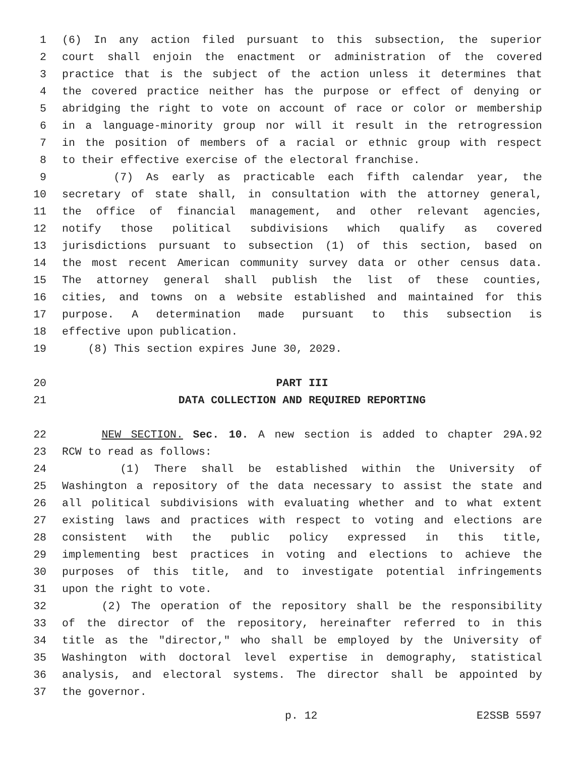1 (6) In any action filed pursuant to this subsection, the superior
2 court shall enjoin the enactment or administration of the covered
3 practice that is the subject of the action unless it determines that
4 the covered practice neither has the purpose or effect of denying or
5 abridging the right to vote on account of race or color or membership
6 in a language-minority group nor will it result in the retrogression
7 in the position of members of a racial or ethnic group with respect
8 to their effective exercise of the electoral franchise.
9 (7) As early as practicable each fifth calendar year, the
10 secretary of state shall, in consultation with the attorney general,
11 the office of financial management, and other relevant agencies,
12 notify those political subdivisions which qualify as covered
13 jurisdictions pursuant to subsection (1) of this section, based on
14 the most recent American community survey data or other census data.
15 The attorney general shall publish the list of these counties,
16 cities, and towns on a website established and maintained for this
17 purpose. A determination made pursuant to this subsection is
18 effective upon publication.
19 (8) This section expires June 30, 2029.
20 PART III
21 DATA COLLECTION AND REQUIRED REPORTING
22 NEW SECTION. Sec. 10. A new section is added to chapter 29A.92
23 RCW to read as follows:
24 (1) There shall be established within the University of
25 Washington a repository of the data necessary to assist the state and
26 all political subdivisions with evaluating whether and to what extent
27 existing laws and practices with respect to voting and elections are
28 consistent with the public policy expressed in this title,
29 implementing best practices in voting and elections to achieve the
30 purposes of this title, and to investigate potential infringements
31 upon the right to vote.
32 (2) The operation of the repository shall be the responsibility
33 of the director of the repository, hereinafter referred to in this
34 title as the "director," who shall be employed by the University of
35 Washington with doctoral level expertise in demography, statistical
36 analysis, and electoral systems. The director shall be appointed by
37 the governor.
p. 12 E2SSB 5597